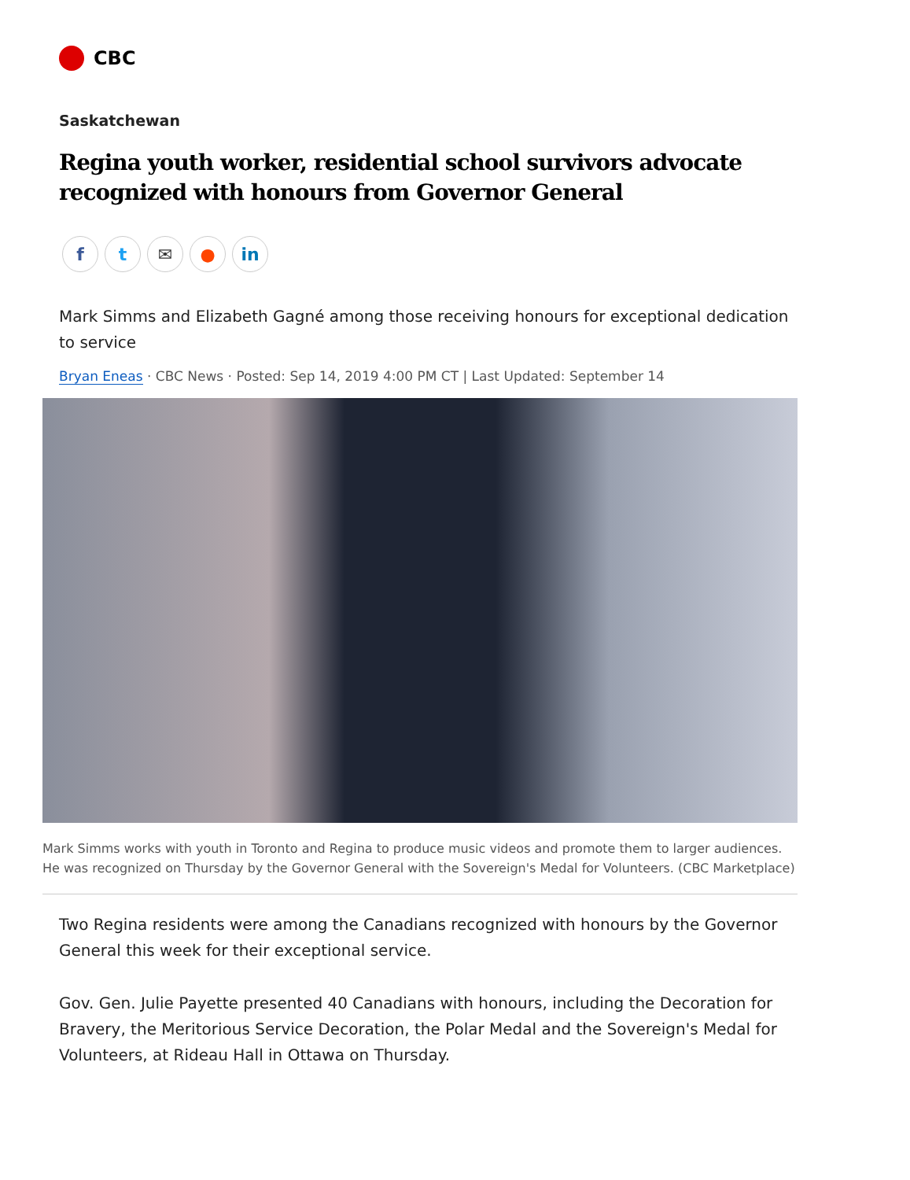CBC
Saskatchewan
Regina youth worker, residential school survivors advocate recognized with honours from Governor General
f t ✉ ● in
Mark Simms and Elizabeth Gagné among those receiving honours for exceptional dedication to service
Bryan Eneas · CBC News · Posted: Sep 14, 2019 4:00 PM CT | Last Updated: September 14
Mark Simms works with youth in Toronto and Regina to produce music videos and promote them to larger audiences. He was recognized on Thursday by the Governor General with the Sovereign's Medal for Volunteers. (CBC Marketplace)
Two Regina residents were among the Canadians recognized with honours by the Governor General this week for their exceptional service.
Gov. Gen. Julie Payette presented 40 Canadians with honours, including the Decoration for Bravery, the Meritorious Service Decoration, the Polar Medal and the Sovereign's Medal for Volunteers, at Rideau Hall in Ottawa on Thursday.